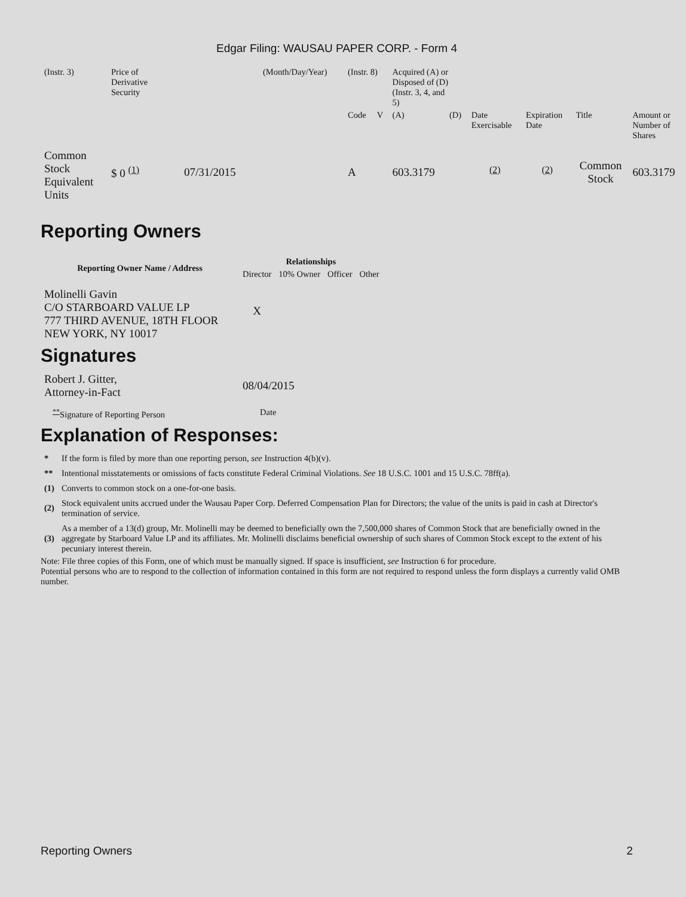Edgar Filing: WAUSAU PAPER CORP. - Form 4
| (Instr. 3) | Price of Derivative Security | | (Month/Day/Year) | (Instr. 8) | | Acquired (A) or Disposed of (D) (Instr. 3, 4, and 5) | | | | | |
| | | | | Code | V | (A) | (D) | Date Exercisable | Expiration Date | Title | Amount or Number of Shares |
| Common Stock Equivalent Units | $ 0 <sup>(1)</sup> | 07/31/2015 | | A | | 603.3179 | | <sup>(2)</sup> | <sup>(2)</sup> | Common Stock | 603.3179 |
Reporting Owners
| Reporting Owner Name / Address | Relationships | | | |
| --- | --- | --- | --- | --- |
| | Director | 10% Owner | Officer | Other |
| Molinelli Gavin C/O STARBOARD VALUE LP 777 THIRD AVENUE, 18TH FLOOR NEW YORK, NY 10017 | X | | | |
Signatures
| Robert J. Gitter, Attorney-in-Fact | 08/04/2015 |
| <sup>**</sup> Signature of Reporting Person | Date |
Explanation of Responses:
| * | If the form is filed by more than one reporting person, see Instruction 4(b)(v). |
| ** | Intentional misstatements or omissions of facts constitute Federal Criminal Violations. See 18 U.S.C. 1001 and 15 U.S.C. 78ff(a). |
| (1) | Converts to common stock on a one-for-one basis. |
| (2) | Stock equivalent units accrued under the Wausau Paper Corp. Deferred Compensation Plan for Directors; the value of the units is paid in cash at Director's termination of service. |
| (3) | As a member of a 13(d) group, Mr. Molinelli may be deemed to beneficially own the 7,500,000 shares of Common Stock that are beneficially owned in the aggregate by Starboard Value LP and its affiliates. Mr. Molinelli disclaims beneficial ownership of such shares of Common Stock except to the extent of his pecuniary interest therein. |
Note: File three copies of this Form, one of which must be manually signed. If space is insufficient, see Instruction 6 for procedure.
Potential persons who are to respond to the collection of information contained in this form are not required to respond unless the form displays a currently valid OMB number.
Reporting Owners 2